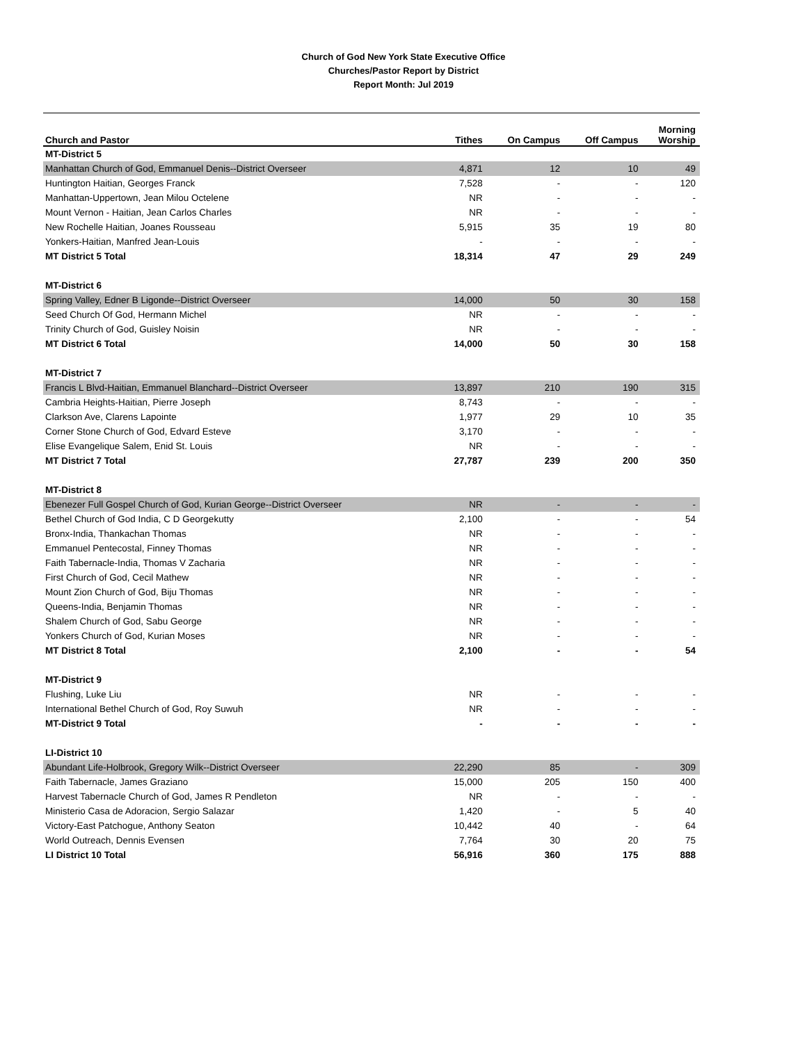Church of God New York State Executive Office
Churches/Pastor Report by District
Report Month: Jul 2019
| Church and Pastor | Tithes | On Campus | Off Campus | Morning Worship |
| --- | --- | --- | --- | --- |
| MT-District 5 | | | | |
| Manhattan Church of God, Emmanuel Denis--District Overseer | 4,871 | 12 | 10 | 49 |
| Huntington Haitian, Georges Franck | 7,528 | - | - | 120 |
| Manhattan-Uppertown, Jean Milou Octelene | NR | - | - | - |
| Mount Vernon - Haitian, Jean Carlos Charles | NR | - | - | - |
| New Rochelle Haitian, Joanes Rousseau | 5,915 | 35 | 19 | 80 |
| Yonkers-Haitian, Manfred Jean-Louis | - | - | - | - |
| MT District 5 Total | 18,314 | 47 | 29 | 249 |
| MT-District 6 | | | | |
| Spring Valley, Edner B Ligonde--District Overseer | 14,000 | 50 | 30 | 158 |
| Seed Church Of God, Hermann Michel | NR | - | - | - |
| Trinity Church of God, Guisley Noisin | NR | - | - | - |
| MT District 6 Total | 14,000 | 50 | 30 | 158 |
| MT-District 7 | | | | |
| Francis L Blvd-Haitian, Emmanuel Blanchard--District Overseer | 13,897 | 210 | 190 | 315 |
| Cambria Heights-Haitian, Pierre Joseph | 8,743 | - | - | - |
| Clarkson Ave, Clarens Lapointe | 1,977 | 29 | 10 | 35 |
| Corner Stone Church of God, Edvard Esteve | 3,170 | - | - | - |
| Elise Evangelique Salem, Enid St. Louis | NR | - | - | - |
| MT District 7 Total | 27,787 | 239 | 200 | 350 |
| MT-District 8 | | | | |
| Ebenezer Full Gospel Church of God, Kurian George--District Overseer | NR | - | - | - |
| Bethel Church of God India, C D Georgekutty | 2,100 | - | - | 54 |
| Bronx-India, Thankachan Thomas | NR | - | - | - |
| Emmanuel Pentecostal, Finney Thomas | NR | - | - | - |
| Faith Tabernacle-India, Thomas V Zacharia | NR | - | - | - |
| First Church of God, Cecil Mathew | NR | - | - | - |
| Mount Zion Church of God, Biju Thomas | NR | - | - | - |
| Queens-India, Benjamin Thomas | NR | - | - | - |
| Shalem Church of God, Sabu George | NR | - | - | - |
| Yonkers Church of God, Kurian Moses | NR | - | - | - |
| MT District 8 Total | 2,100 | - | - | 54 |
| MT-District 9 | | | | |
| Flushing, Luke Liu | NR | - | - | - |
| International Bethel Church of God, Roy Suwuh | NR | - | - | - |
| MT-District 9 Total | - | - | - | - |
| LI-District 10 | | | | |
| Abundant Life-Holbrook, Gregory Wilk--District Overseer | 22,290 | 85 | - | 309 |
| Faith Tabernacle, James Graziano | 15,000 | 205 | 150 | 400 |
| Harvest Tabernacle Church of God, James R Pendleton | NR | - | - | - |
| Ministerio Casa de Adoracion, Sergio Salazar | 1,420 | - | 5 | 40 |
| Victory-East Patchogue, Anthony Seaton | 10,442 | 40 | - | 64 |
| World Outreach, Dennis Evensen | 7,764 | 30 | 20 | 75 |
| LI District 10 Total | 56,916 | 360 | 175 | 888 |